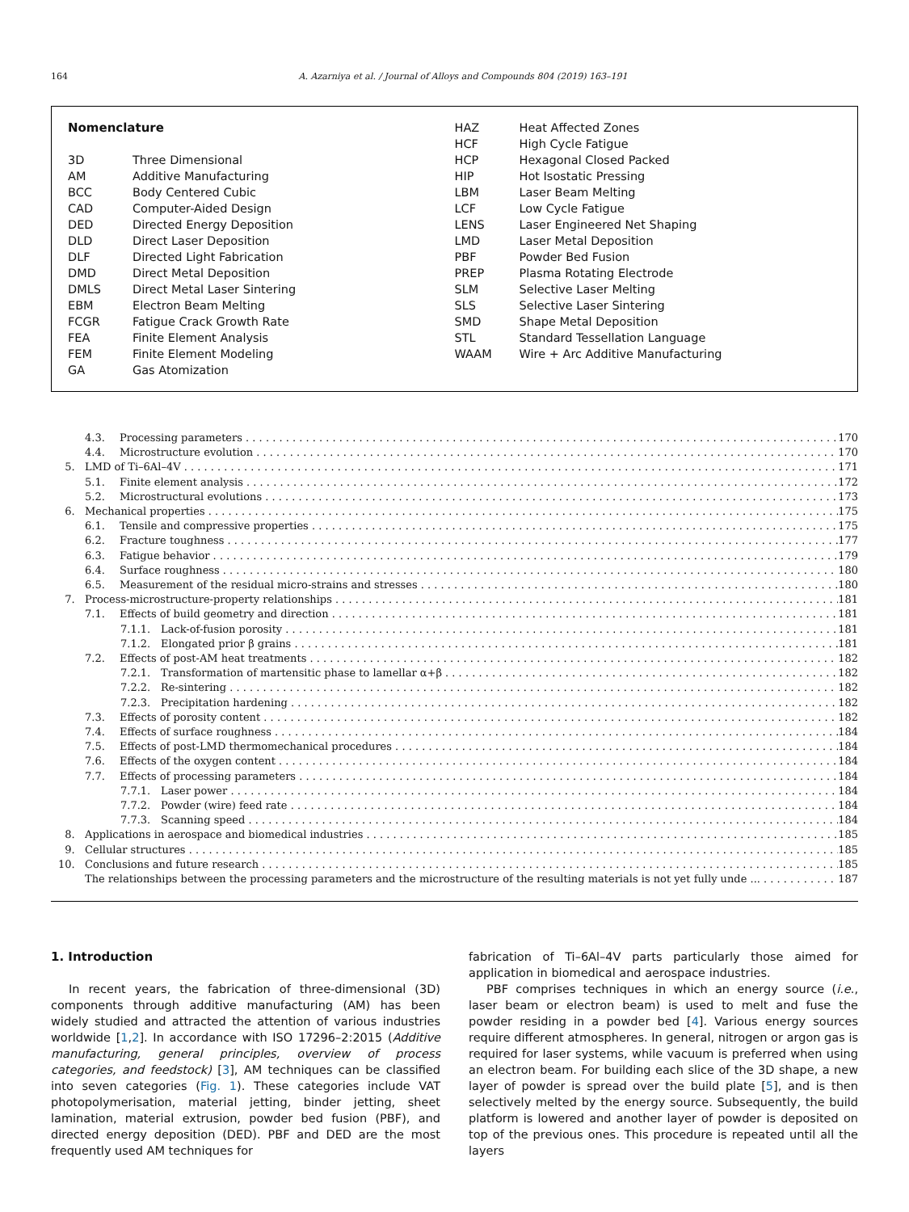164 A. Azarniya et al. / Journal of Alloys and Compounds 804 (2019) 163–191
Nomenclature
| 3D | Three Dimensional |
| AM | Additive Manufacturing |
| BCC | Body Centered Cubic |
| CAD | Computer-Aided Design |
| DED | Directed Energy Deposition |
| DLD | Direct Laser Deposition |
| DLF | Directed Light Fabrication |
| DMD | Direct Metal Deposition |
| DMLS | Direct Metal Laser Sintering |
| EBM | Electron Beam Melting |
| FCGR | Fatigue Crack Growth Rate |
| FEA | Finite Element Analysis |
| FEM | Finite Element Modeling |
| GA | Gas Atomization |
| HAZ | Heat Affected Zones |
| HCF | High Cycle Fatigue |
| HCP | Hexagonal Closed Packed |
| HIP | Hot Isostatic Pressing |
| LBM | Laser Beam Melting |
| LCF | Low Cycle Fatigue |
| LENS | Laser Engineered Net Shaping |
| LMD | Laser Metal Deposition |
| PBF | Powder Bed Fusion |
| PREP | Plasma Rotating Electrode |
| SLM | Selective Laser Melting |
| SLS | Selective Laser Sintering |
| SMD | Shape Metal Deposition |
| STL | Standard Tessellation Language |
| WAAM | Wire + Arc Additive Manufacturing |
4.3. Processing parameters 170
4.4. Microstructure evolution 170
5. LMD of Ti–6Al–4V 171
5.1. Finite element analysis 172
5.2. Microstructural evolutions 173
6. Mechanical properties 175
6.1. Tensile and compressive properties 175
6.2. Fracture toughness 177
6.3. Fatigue behavior 179
6.4. Surface roughness 180
6.5. Measurement of the residual micro-strains and stresses 180
7. Process-microstructure-property relationships 181
7.1. Effects of build geometry and direction 181
7.1.1. Lack-of-fusion porosity 181
7.1.2. Elongated prior β grains 181
7.2. Effects of post-AM heat treatments 182
7.2.1. Transformation of martensitic phase to lamellar α+β 182
7.2.2. Re-sintering 182
7.2.3. Precipitation hardening 182
7.3. Effects of porosity content 182
7.4. Effects of surface roughness 184
7.5. Effects of post-LMD thermomechanical procedures 184
7.6. Effects of the oxygen content 184
7.7. Effects of processing parameters 184
7.7.1. Laser power 184
7.7.2. Powder (wire) feed rate 184
7.7.3. Scanning speed 184
8. Applications in aerospace and biomedical industries 185
9. Cellular structures 185
10. Conclusions and future research 185
The relationships between the processing parameters and the microstructure of the resulting materials is not yet fully unde ... 187
1. Introduction
In recent years, the fabrication of three-dimensional (3D) components through additive manufacturing (AM) has been widely studied and attracted the attention of various industries worldwide [1,2]. In accordance with ISO 17296–2:2015 (Additive manufacturing, general principles, overview of process categories, and feedstock) [3], AM techniques can be classified into seven categories (Fig. 1). These categories include VAT photopolymerisation, material jetting, binder jetting, sheet lamination, material extrusion, powder bed fusion (PBF), and directed energy deposition (DED). PBF and DED are the most frequently used AM techniques for
fabrication of Ti–6Al–4V parts particularly those aimed for application in biomedical and aerospace industries.
PBF comprises techniques in which an energy source (i.e., laser beam or electron beam) is used to melt and fuse the powder residing in a powder bed [4]. Various energy sources require different atmospheres. In general, nitrogen or argon gas is required for laser systems, while vacuum is preferred when using an electron beam. For building each slice of the 3D shape, a new layer of powder is spread over the build plate [5], and is then selectively melted by the energy source. Subsequently, the build platform is lowered and another layer of powder is deposited on top of the previous ones. This procedure is repeated until all the layers